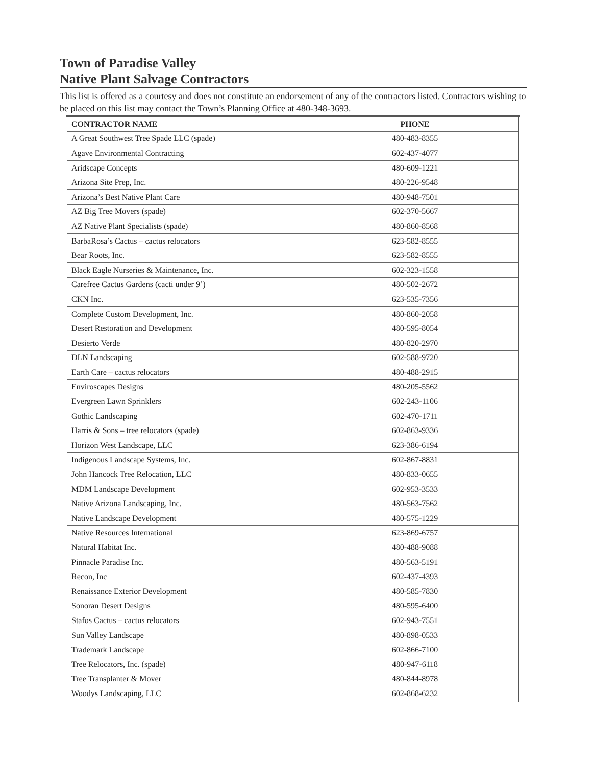Town of Paradise Valley
Native Plant Salvage Contractors
This list is offered as a courtesy and does not constitute an endorsement of any of the contractors listed. Contractors wishing to be placed on this list may contact the Town’s Planning Office at 480-348-3693.
| CONTRACTOR NAME | PHONE |
| --- | --- |
| A Great Southwest Tree Spade LLC (spade) | 480-483-8355 |
| Agave Environmental Contracting | 602-437-4077 |
| Aridscape Concepts | 480-609-1221 |
| Arizona Site Prep, Inc. | 480-226-9548 |
| Arizona’s Best Native Plant Care | 480-948-7501 |
| AZ Big Tree Movers (spade) | 602-370-5667 |
| AZ Native Plant Specialists (spade) | 480-860-8568 |
| BarbaRosa’s Cactus – cactus relocators | 623-582-8555 |
| Bear Roots, Inc. | 623-582-8555 |
| Black Eagle Nurseries & Maintenance, Inc. | 602-323-1558 |
| Carefree Cactus Gardens (cacti under 9’) | 480-502-2672 |
| CKN Inc. | 623-535-7356 |
| Complete Custom Development, Inc. | 480-860-2058 |
| Desert Restoration and Development | 480-595-8054 |
| Desierto Verde | 480-820-2970 |
| DLN Landscaping | 602-588-9720 |
| Earth Care – cactus relocators | 480-488-2915 |
| Enviroscapes Designs | 480-205-5562 |
| Evergreen Lawn Sprinklers | 602-243-1106 |
| Gothic Landscaping | 602-470-1711 |
| Harris & Sons – tree relocators (spade) | 602-863-9336 |
| Horizon West Landscape, LLC | 623-386-6194 |
| Indigenous Landscape Systems, Inc. | 602-867-8831 |
| John Hancock Tree Relocation, LLC | 480-833-0655 |
| MDM Landscape Development | 602-953-3533 |
| Native Arizona Landscaping, Inc. | 480-563-7562 |
| Native Landscape Development | 480-575-1229 |
| Native Resources International | 623-869-6757 |
| Natural Habitat Inc. | 480-488-9088 |
| Pinnacle Paradise Inc. | 480-563-5191 |
| Recon, Inc | 602-437-4393 |
| Renaissance Exterior Development | 480-585-7830 |
| Sonoran Desert Designs | 480-595-6400 |
| Stafos Cactus – cactus relocators | 602-943-7551 |
| Sun Valley Landscape | 480-898-0533 |
| Trademark Landscape | 602-866-7100 |
| Tree Relocators, Inc. (spade) | 480-947-6118 |
| Tree Transplanter & Mover | 480-844-8978 |
| Woodys Landscaping, LLC | 602-868-6232 |